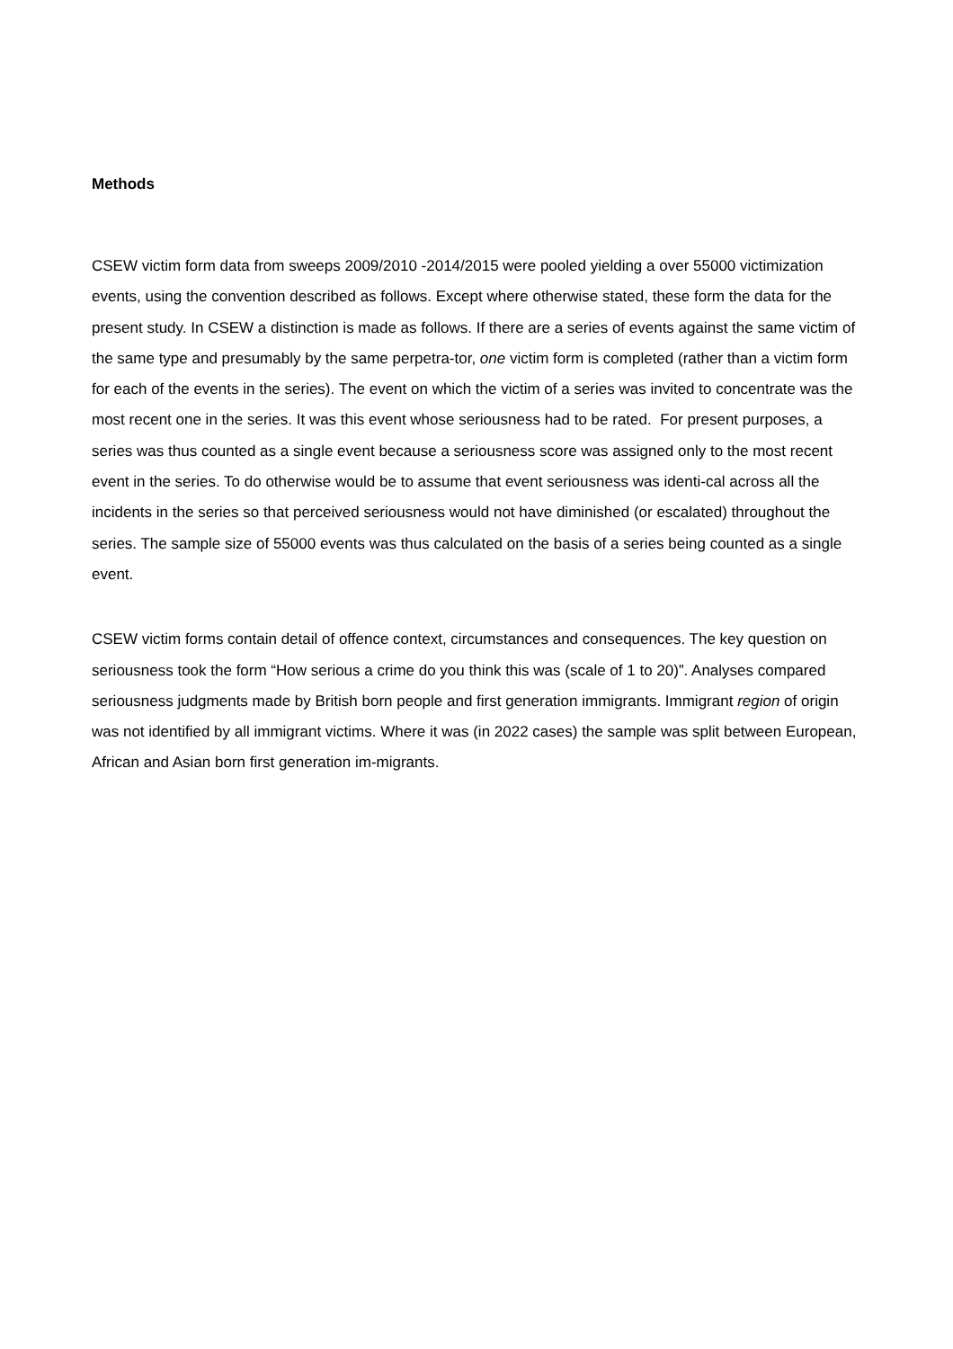Methods
CSEW victim form data from sweeps 2009/2010 -2014/2015 were pooled yielding a over 55000 victimization events, using the convention described as follows. Except where otherwise stated, these form the data for the present study. In CSEW a distinction is made as follows. If there are a series of events against the same victim of the same type and presumably by the same perpetra-tor, one victim form is completed (rather than a victim form for each of the events in the series). The event on which the victim of a series was invited to concentrate was the most recent one in the series. It was this event whose seriousness had to be rated. For present purposes, a series was thus counted as a single event because a seriousness score was assigned only to the most recent event in the series. To do otherwise would be to assume that event seriousness was identi-cal across all the incidents in the series so that perceived seriousness would not have diminished (or escalated) throughout the series. The sample size of 55000 events was thus calculated on the basis of a series being counted as a single event.
CSEW victim forms contain detail of offence context, circumstances and consequences. The key question on seriousness took the form “How serious a crime do you think this was (scale of 1 to 20)”. Analyses compared seriousness judgments made by British born people and first generation immigrants. Immigrant region of origin was not identified by all immigrant victims. Where it was (in 2022 cases) the sample was split between European, African and Asian born first generation im-migrants.